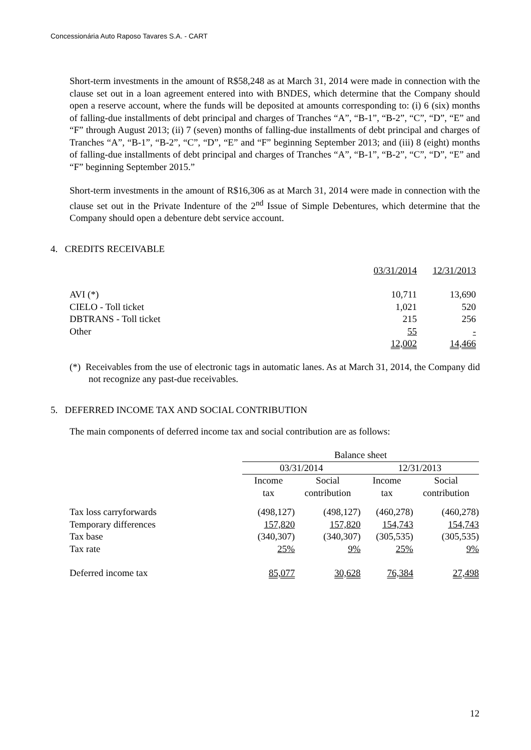Concessionária Auto Raposo Tavares S.A. - CART
Short-term investments in the amount of R$58,248 as at March 31, 2014 were made in connection with the clause set out in a loan agreement entered into with BNDES, which determine that the Company should open a reserve account, where the funds will be deposited at amounts corresponding to: (i) 6 (six) months of falling-due installments of debt principal and charges of Tranches “A”, “B-1”, “B-2”, “C”, “D”, “E” and “F” through August 2013; (ii) 7 (seven) months of falling-due installments of debt principal and charges of Tranches “A”, “B-1”, “B-2”, “C”, “D”, “E” and “F” beginning September 2013; and (iii) 8 (eight) months of falling-due installments of debt principal and charges of Tranches “A”, “B-1”, “B-2”, “C”, “D”, “E” and “F” beginning September 2015.”
Short-term investments in the amount of R$16,306 as at March 31, 2014 were made in connection with the clause set out in the Private Indenture of the 2<sup>nd</sup> Issue of Simple Debentures, which determine that the Company should open a debenture debt service account.
4. CREDITS RECEIVABLE
| | 03/31/2014 | 12/31/2013 |
| AVI (*) | 10,711 | 13,690 |
| CIELO - Toll ticket | 1,021 | 520 |
| DBTRANS - Toll ticket | 215 | 256 |
| Other | 55 | - |
| | 12,002 | 14,466 |
(*) Receivables from the use of electronic tags in automatic lanes. As at March 31, 2014, the Company did not recognize any past-due receivables.
5. DEFERRED INCOME TAX AND SOCIAL CONTRIBUTION
The main components of deferred income tax and social contribution are as follows:
| | Balance sheet | | | |
| | 03/31/2014 | | 12/31/2013 | |
| | Income tax | Social contribution | Income tax | Social contribution |
| Tax loss carryforwards | (498,127) | (498,127) | (460,278) | (460,278) |
| Temporary differences | 157,820 | 157,820 | 154,743 | 154,743 |
| Tax base | (340,307) | (340,307) | (305,535) | (305,535) |
| Tax rate | 25% | 9% | 25% | 9% |
| Deferred income tax | 85,077 | 30,628 | 76,384 | 27,498 |
12